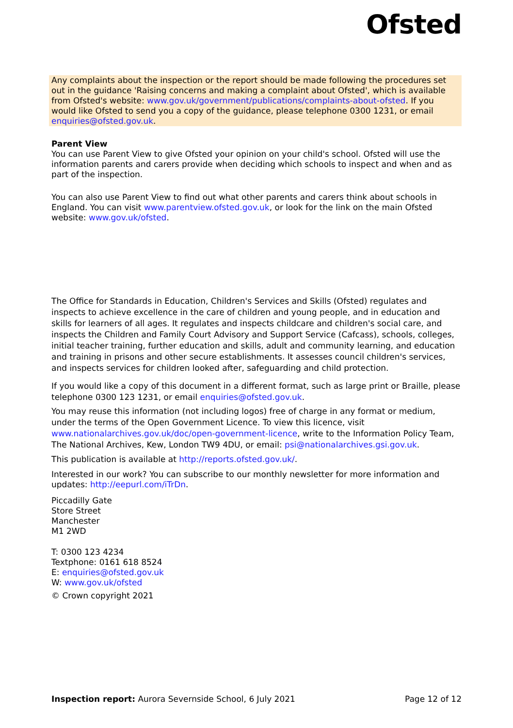Ofsted
Any complaints about the inspection or the report should be made following the procedures set out in the guidance 'Raising concerns and making a complaint about Ofsted', which is available from Ofsted's website: www.gov.uk/government/publications/complaints-about-ofsted. If you would like Ofsted to send you a copy of the guidance, please telephone 0300 1231, or email enquiries@ofsted.gov.uk.
Parent View
You can use Parent View to give Ofsted your opinion on your child's school. Ofsted will use the information parents and carers provide when deciding which schools to inspect and when and as part of the inspection.
You can also use Parent View to find out what other parents and carers think about schools in England. You can visit www.parentview.ofsted.gov.uk, or look for the link on the main Ofsted website: www.gov.uk/ofsted.
The Office for Standards in Education, Children's Services and Skills (Ofsted) regulates and inspects to achieve excellence in the care of children and young people, and in education and skills for learners of all ages. It regulates and inspects childcare and children's social care, and inspects the Children and Family Court Advisory and Support Service (Cafcass), schools, colleges, initial teacher training, further education and skills, adult and community learning, and education and training in prisons and other secure establishments. It assesses council children's services, and inspects services for children looked after, safeguarding and child protection.
If you would like a copy of this document in a different format, such as large print or Braille, please telephone 0300 123 1231, or email enquiries@ofsted.gov.uk.
You may reuse this information (not including logos) free of charge in any format or medium, under the terms of the Open Government Licence. To view this licence, visit www.nationalarchives.gov.uk/doc/open-government-licence, write to the Information Policy Team, The National Archives, Kew, London TW9 4DU, or email: psi@nationalarchives.gsi.gov.uk.
This publication is available at http://reports.ofsted.gov.uk/.
Interested in our work? You can subscribe to our monthly newsletter for more information and updates: http://eepurl.com/iTrDn.
Piccadilly Gate
Store Street
Manchester
M1 2WD
T: 0300 123 4234
Textphone: 0161 618 8524
E: enquiries@ofsted.gov.uk
W: www.gov.uk/ofsted
© Crown copyright 2021
Inspection report: Aurora Severnside School, 6 July 2021 Page 12 of 12